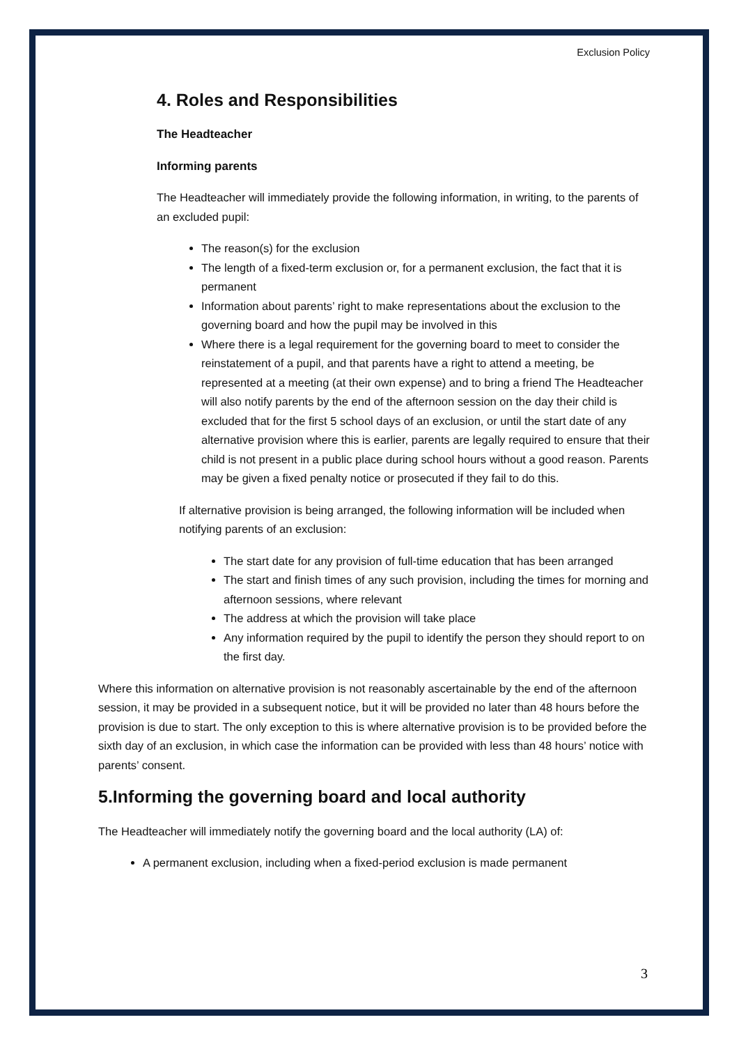Exclusion Policy
4. Roles and Responsibilities
The Headteacher
Informing parents
The Headteacher will immediately provide the following information, in writing, to the parents of an excluded pupil:
The reason(s) for the exclusion
The length of a fixed-term exclusion or, for a permanent exclusion, the fact that it is permanent
Information about parents’ right to make representations about the exclusion to the governing board and how the pupil may be involved in this
Where there is a legal requirement for the governing board to meet to consider the reinstatement of a pupil, and that parents have a right to attend a meeting, be represented at a meeting (at their own expense) and to bring a friend The Headteacher will also notify parents by the end of the afternoon session on the day their child is excluded that for the first 5 school days of an exclusion, or until the start date of any alternative provision where this is earlier, parents are legally required to ensure that their child is not present in a public place during school hours without a good reason. Parents may be given a fixed penalty notice or prosecuted if they fail to do this.
If alternative provision is being arranged, the following information will be included when notifying parents of an exclusion:
The start date for any provision of full-time education that has been arranged
The start and finish times of any such provision, including the times for morning and afternoon sessions, where relevant
The address at which the provision will take place
Any information required by the pupil to identify the person they should report to on the first day.
Where this information on alternative provision is not reasonably ascertainable by the end of the afternoon session, it may be provided in a subsequent notice, but it will be provided no later than 48 hours before the provision is due to start. The only exception to this is where alternative provision is to be provided before the sixth day of an exclusion, in which case the information can be provided with less than 48 hours’ notice with parents’ consent.
5.Informing the governing board and local authority
The Headteacher will immediately notify the governing board and the local authority (LA) of:
A permanent exclusion, including when a fixed-period exclusion is made permanent
3